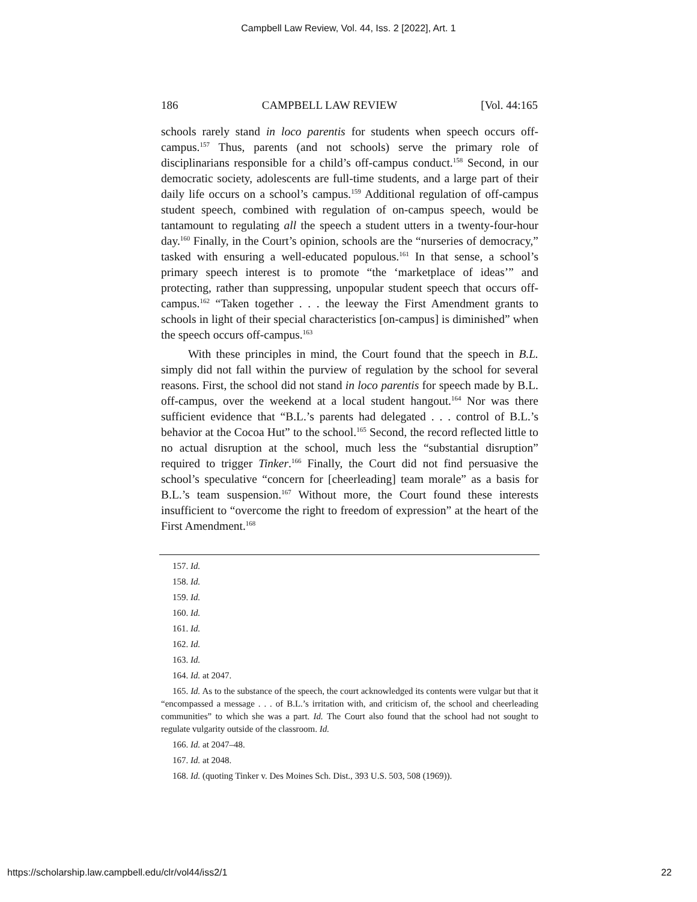Campbell Law Review, Vol. 44, Iss. 2 [2022], Art. 1
186 CAMPBELL LAW REVIEW [Vol. 44:165
schools rarely stand in loco parentis for students when speech occurs off-campus.<sup>157</sup> Thus, parents (and not schools) serve the primary role of disciplinarians responsible for a child’s off-campus conduct.<sup>158</sup> Second, in our democratic society, adolescents are full-time students, and a large part of their daily life occurs on a school’s campus.<sup>159</sup> Additional regulation of off-campus student speech, combined with regulation of on-campus speech, would be tantamount to regulating all the speech a student utters in a twenty-four-hour day.<sup>160</sup> Finally, in the Court’s opinion, schools are the “nurseries of democracy,” tasked with ensuring a well-educated populous.<sup>161</sup> In that sense, a school’s primary speech interest is to promote “the ‘marketplace of ideas’” and protecting, rather than suppressing, unpopular student speech that occurs off-campus.<sup>162</sup> “Taken together . . . the leeway the First Amendment grants to schools in light of their special characteristics [on-campus] is diminished” when the speech occurs off-campus.<sup>163</sup>
With these principles in mind, the Court found that the speech in B.L. simply did not fall within the purview of regulation by the school for several reasons. First, the school did not stand in loco parentis for speech made by B.L. off-campus, over the weekend at a local student hangout.<sup>164</sup> Nor was there sufficient evidence that “B.L.’s parents had delegated . . . control of B.L.’s behavior at the Cocoa Hut” to the school.<sup>165</sup> Second, the record reflected little to no actual disruption at the school, much less the “substantial disruption” required to trigger Tinker.<sup>166</sup> Finally, the Court did not find persuasive the school’s speculative “concern for [cheerleading] team morale” as a basis for B.L.’s team suspension.<sup>167</sup> Without more, the Court found these interests insufficient to “overcome the right to freedom of expression” at the heart of the First Amendment.<sup>168</sup>
157. Id.
158. Id.
159. Id.
160. Id.
161. Id.
162. Id.
163. Id.
164. Id. at 2047.
165. Id. As to the substance of the speech, the court acknowledged its contents were vulgar but that it “encompassed a message . . . of B.L.’s irritation with, and criticism of, the school and cheerleading communities” to which she was a part. Id. The Court also found that the school had not sought to regulate vulgarity outside of the classroom. Id.
166. Id. at 2047–48.
167. Id. at 2048.
168. Id. (quoting Tinker v. Des Moines Sch. Dist., 393 U.S. 503, 508 (1969)).
https://scholarship.law.campbell.edu/clr/vol44/iss2/1 22